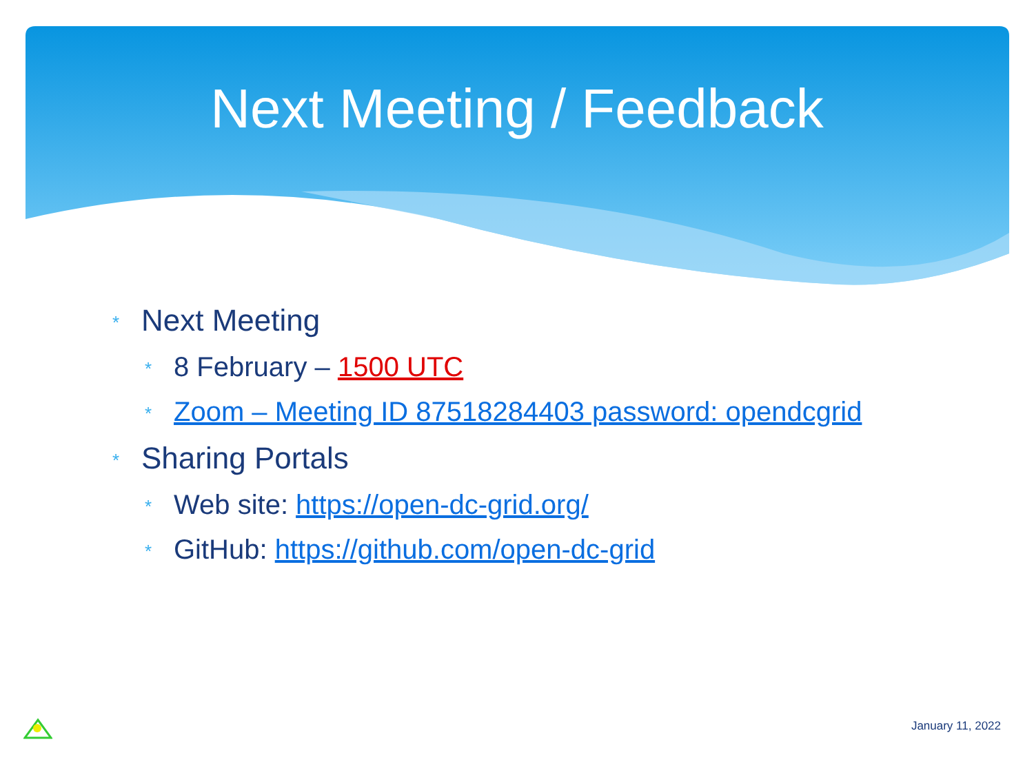Next Meeting / Feedback
* Next Meeting
* 8 February – 1500 UTC
* Zoom – Meeting ID 87518284403 password: opendcgrid
* Sharing Portals
* Web site: https://open-dc-grid.org/
* GitHub: https://github.com/open-dc-grid
January 11, 2022